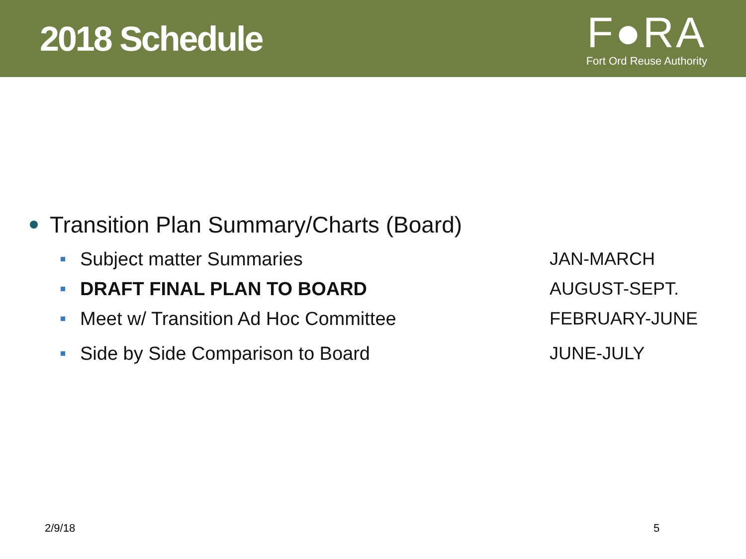2018 Schedule
F●RA
Fort Ord Reuse Authority
Transition Plan Summary/Charts (Board)
Subject matter Summaries JAN-MARCH
DRAFT FINAL PLAN TO BOARD AUGUST-SEPT.
Meet w/ Transition Ad Hoc Committee FEBRUARY-JUNE
Side by Side Comparison to Board JUNE-JULY
2/9/18 5